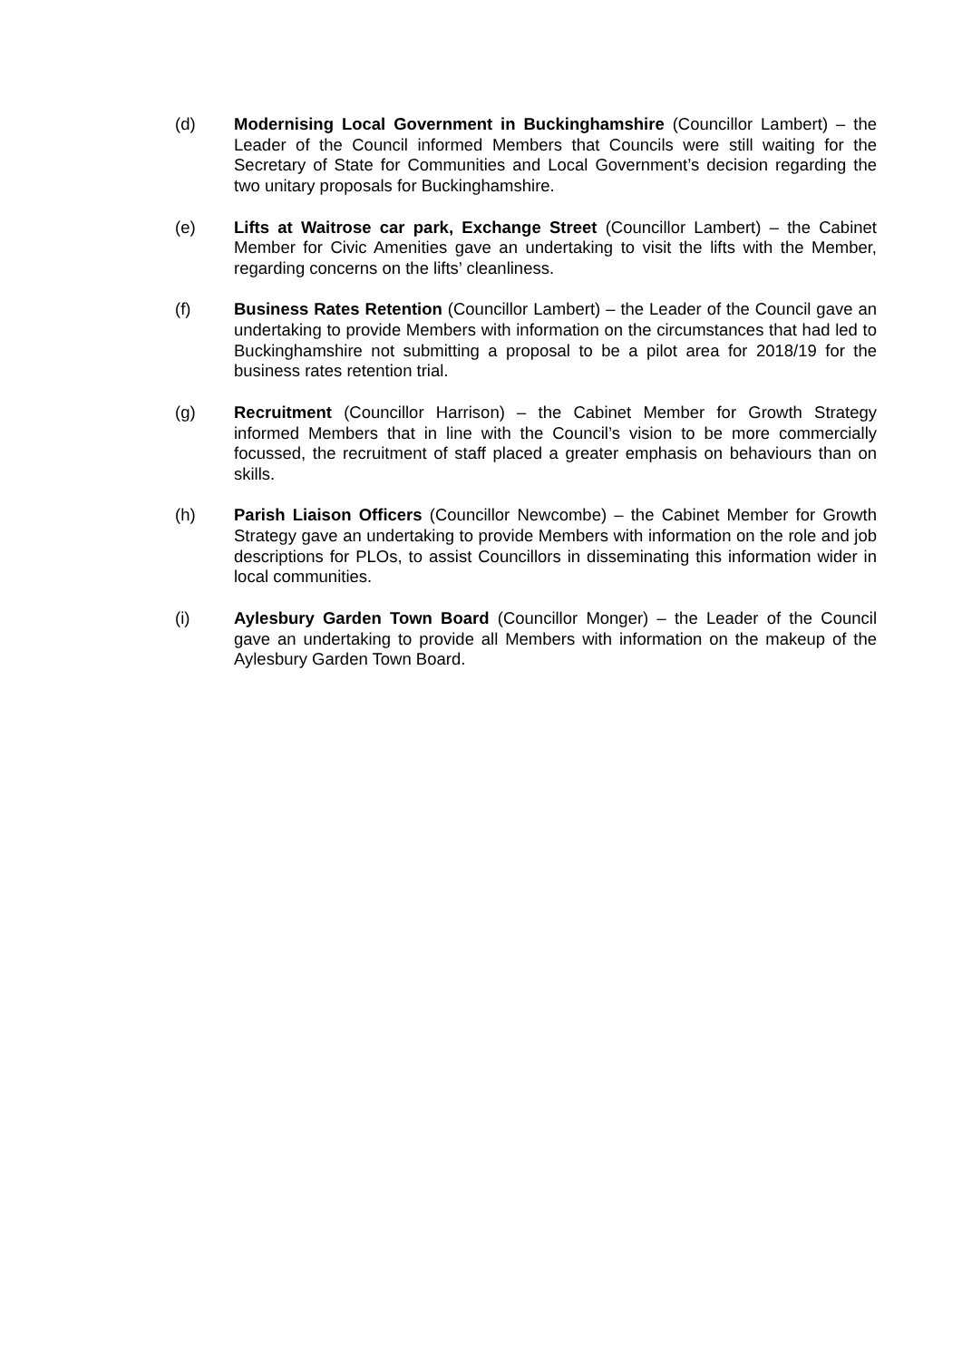(d) Modernising Local Government in Buckinghamshire (Councillor Lambert) – the Leader of the Council informed Members that Councils were still waiting for the Secretary of State for Communities and Local Government’s decision regarding the two unitary proposals for Buckinghamshire.
(e) Lifts at Waitrose car park, Exchange Street (Councillor Lambert) – the Cabinet Member for Civic Amenities gave an undertaking to visit the lifts with the Member, regarding concerns on the lifts’ cleanliness.
(f) Business Rates Retention (Councillor Lambert) – the Leader of the Council gave an undertaking to provide Members with information on the circumstances that had led to Buckinghamshire not submitting a proposal to be a pilot area for 2018/19 for the business rates retention trial.
(g) Recruitment (Councillor Harrison) – the Cabinet Member for Growth Strategy informed Members that in line with the Council’s vision to be more commercially focussed, the recruitment of staff placed a greater emphasis on behaviours than on skills.
(h) Parish Liaison Officers (Councillor Newcombe) – the Cabinet Member for Growth Strategy gave an undertaking to provide Members with information on the role and job descriptions for PLOs, to assist Councillors in disseminating this information wider in local communities.
(i) Aylesbury Garden Town Board (Councillor Monger) – the Leader of the Council gave an undertaking to provide all Members with information on the makeup of the Aylesbury Garden Town Board.